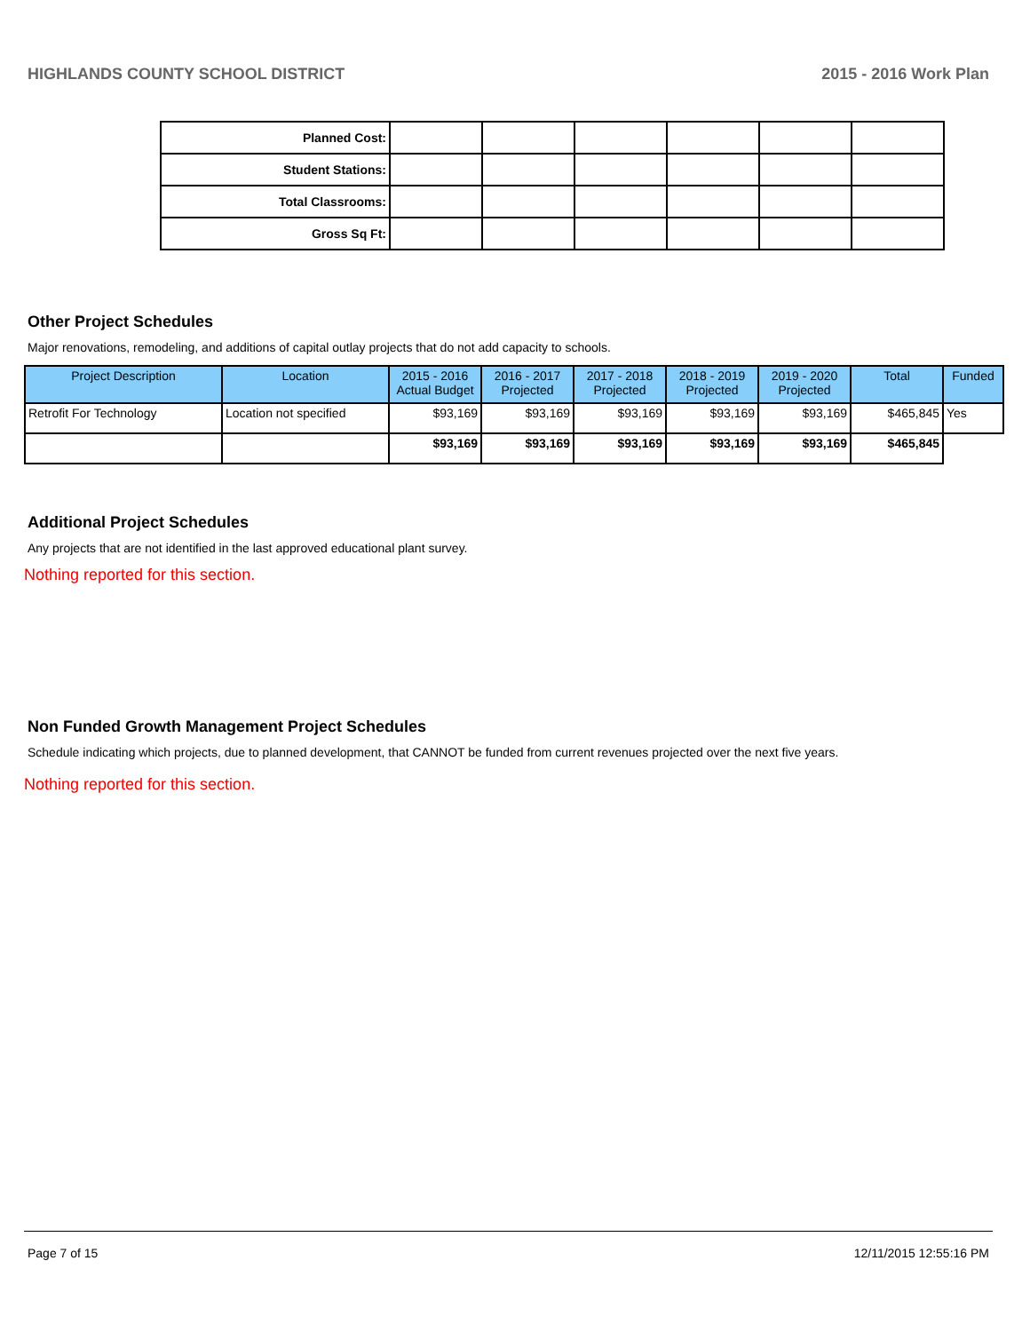HIGHLANDS COUNTY SCHOOL DISTRICT 2015 - 2016 Work Plan
| Planned Cost: | | | | | | |
| Student Stations: | | | | | | |
| Total Classrooms: | | | | | | |
| Gross Sq Ft: | | | | | | |
Other Project Schedules
Major renovations, remodeling, and additions of capital outlay projects that do not add capacity to schools.
| Project Description | Location | 2015 - 2016 Actual Budget | 2016 - 2017 Projected | 2017 - 2018 Projected | 2018 - 2019 Projected | 2019 - 2020 Projected | Total | Funded |
| --- | --- | --- | --- | --- | --- | --- | --- | --- |
| Retrofit For Technology | Location not specified | $93,169 | $93,169 | $93,169 | $93,169 | $93,169 | $465,845 | Yes |
| | | $93,169 | $93,169 | $93,169 | $93,169 | $93,169 | $465,845 | |
Additional Project Schedules
Any projects that are not identified in the last approved educational plant survey.
Nothing reported for this section.
Non Funded Growth Management Project Schedules
Schedule indicating which projects, due to planned development, that CANNOT be funded from current revenues projected over the next five years.
Nothing reported for this section.
Page 7 of 15 12/11/2015 12:55:16 PM